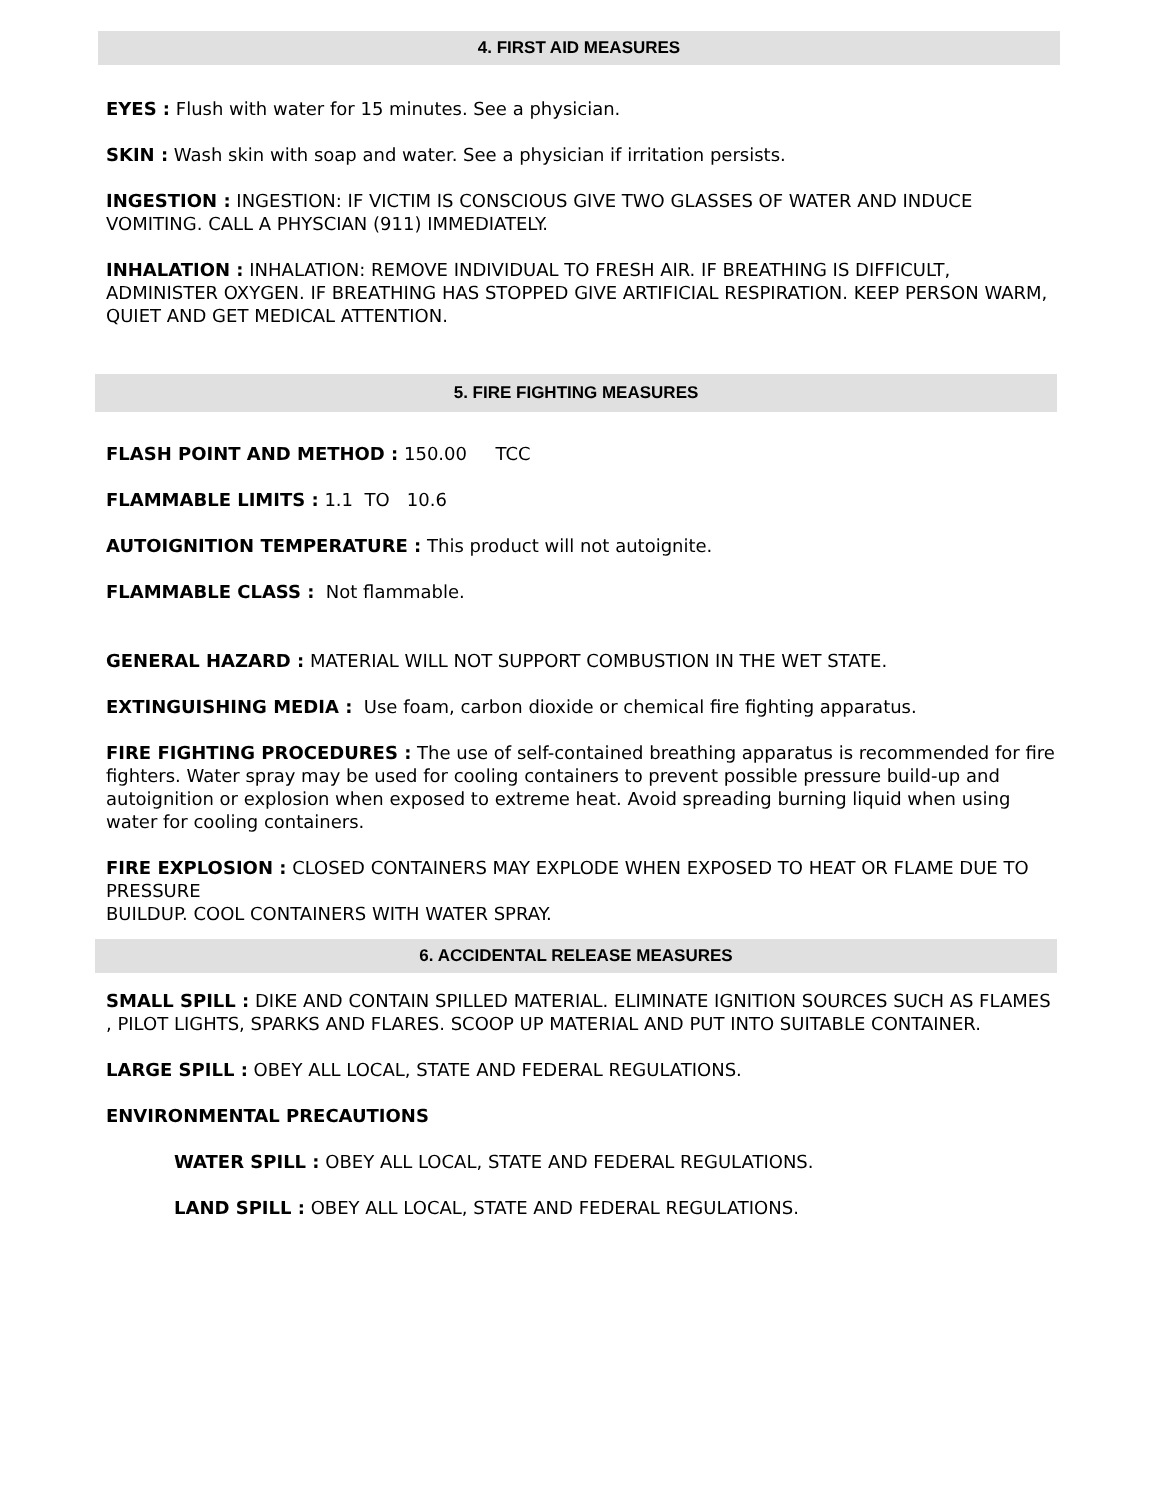4. FIRST AID MEASURES
EYES : Flush with water for 15 minutes. See a physician.
SKIN : Wash skin with soap and water. See a physician if irritation persists.
INGESTION : INGESTION: IF VICTIM IS CONSCIOUS GIVE TWO GLASSES OF WATER AND INDUCE VOMITING. CALL A PHYSCIAN (911) IMMEDIATELY.
INHALATION : INHALATION: REMOVE INDIVIDUAL TO FRESH AIR. IF BREATHING IS DIFFICULT, ADMINISTER OXYGEN. IF BREATHING HAS STOPPED GIVE ARTIFICIAL RESPIRATION. KEEP PERSON WARM, QUIET AND GET MEDICAL ATTENTION.
5. FIRE FIGHTING MEASURES
FLASH POINT AND METHOD : 150.00 TCC
FLAMMABLE LIMITS : 1.1 TO 10.6
AUTOIGNITION TEMPERATURE : This product will not autoignite.
FLAMMABLE CLASS : Not flammable.
GENERAL HAZARD : MATERIAL WILL NOT SUPPORT COMBUSTION IN THE WET STATE.
EXTINGUISHING MEDIA : Use foam, carbon dioxide or chemical fire fighting apparatus.
FIRE FIGHTING PROCEDURES : The use of self-contained breathing apparatus is recommended for fire fighters. Water spray may be used for cooling containers to prevent possible pressure build-up and autoignition or explosion when exposed to extreme heat. Avoid spreading burning liquid when using water for cooling containers.
FIRE EXPLOSION : CLOSED CONTAINERS MAY EXPLODE WHEN EXPOSED TO HEAT OR FLAME DUE TO PRESSURE
BUILDUP. COOL CONTAINERS WITH WATER SPRAY.
6. ACCIDENTAL RELEASE MEASURES
SMALL SPILL : DIKE AND CONTAIN SPILLED MATERIAL. ELIMINATE IGNITION SOURCES SUCH AS FLAMES , PILOT LIGHTS, SPARKS AND FLARES. SCOOP UP MATERIAL AND PUT INTO SUITABLE CONTAINER.
LARGE SPILL : OBEY ALL LOCAL, STATE AND FEDERAL REGULATIONS.
ENVIRONMENTAL PRECAUTIONS
WATER SPILL : OBEY ALL LOCAL, STATE AND FEDERAL REGULATIONS.
LAND SPILL : OBEY ALL LOCAL, STATE AND FEDERAL REGULATIONS.